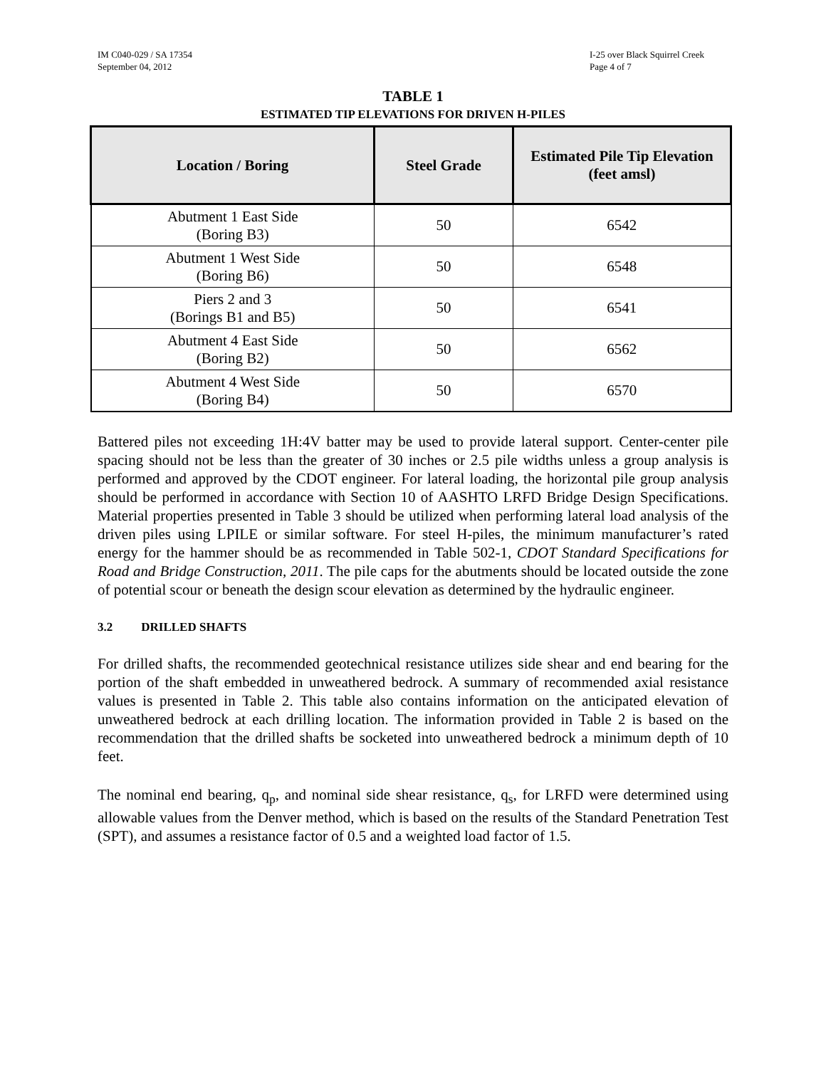IM C040-029 / SA 17354
September 04, 2012
I-25 over Black Squirrel Creek
Page 4 of 7
TABLE 1
ESTIMATED TIP ELEVATIONS FOR DRIVEN H-PILES
| Location / Boring | Steel Grade | Estimated Pile Tip Elevation (feet amsl) |
| --- | --- | --- |
| Abutment 1 East Side (Boring B3) | 50 | 6542 |
| Abutment 1 West Side (Boring B6) | 50 | 6548 |
| Piers 2 and 3 (Borings B1 and B5) | 50 | 6541 |
| Abutment 4 East Side (Boring B2) | 50 | 6562 |
| Abutment 4 West Side (Boring B4) | 50 | 6570 |
Battered piles not exceeding 1H:4V batter may be used to provide lateral support. Center-center pile spacing should not be less than the greater of 30 inches or 2.5 pile widths unless a group analysis is performed and approved by the CDOT engineer. For lateral loading, the horizontal pile group analysis should be performed in accordance with Section 10 of AASHTO LRFD Bridge Design Specifications. Material properties presented in Table 3 should be utilized when performing lateral load analysis of the driven piles using LPILE or similar software. For steel H-piles, the minimum manufacturer’s rated energy for the hammer should be as recommended in Table 502-1, CDOT Standard Specifications for Road and Bridge Construction, 2011. The pile caps for the abutments should be located outside the zone of potential scour or beneath the design scour elevation as determined by the hydraulic engineer.
3.2 DRILLED SHAFTS
For drilled shafts, the recommended geotechnical resistance utilizes side shear and end bearing for the portion of the shaft embedded in unweathered bedrock. A summary of recommended axial resistance values is presented in Table 2. This table also contains information on the anticipated elevation of unweathered bedrock at each drilling location. The information provided in Table 2 is based on the recommendation that the drilled shafts be socketed into unweathered bedrock a minimum depth of 10 feet.
The nominal end bearing, q<sub>p</sub>, and nominal side shear resistance, q<sub>s</sub>, for LRFD were determined using allowable values from the Denver method, which is based on the results of the Standard Penetration Test (SPT), and assumes a resistance factor of 0.5 and a weighted load factor of 1.5.